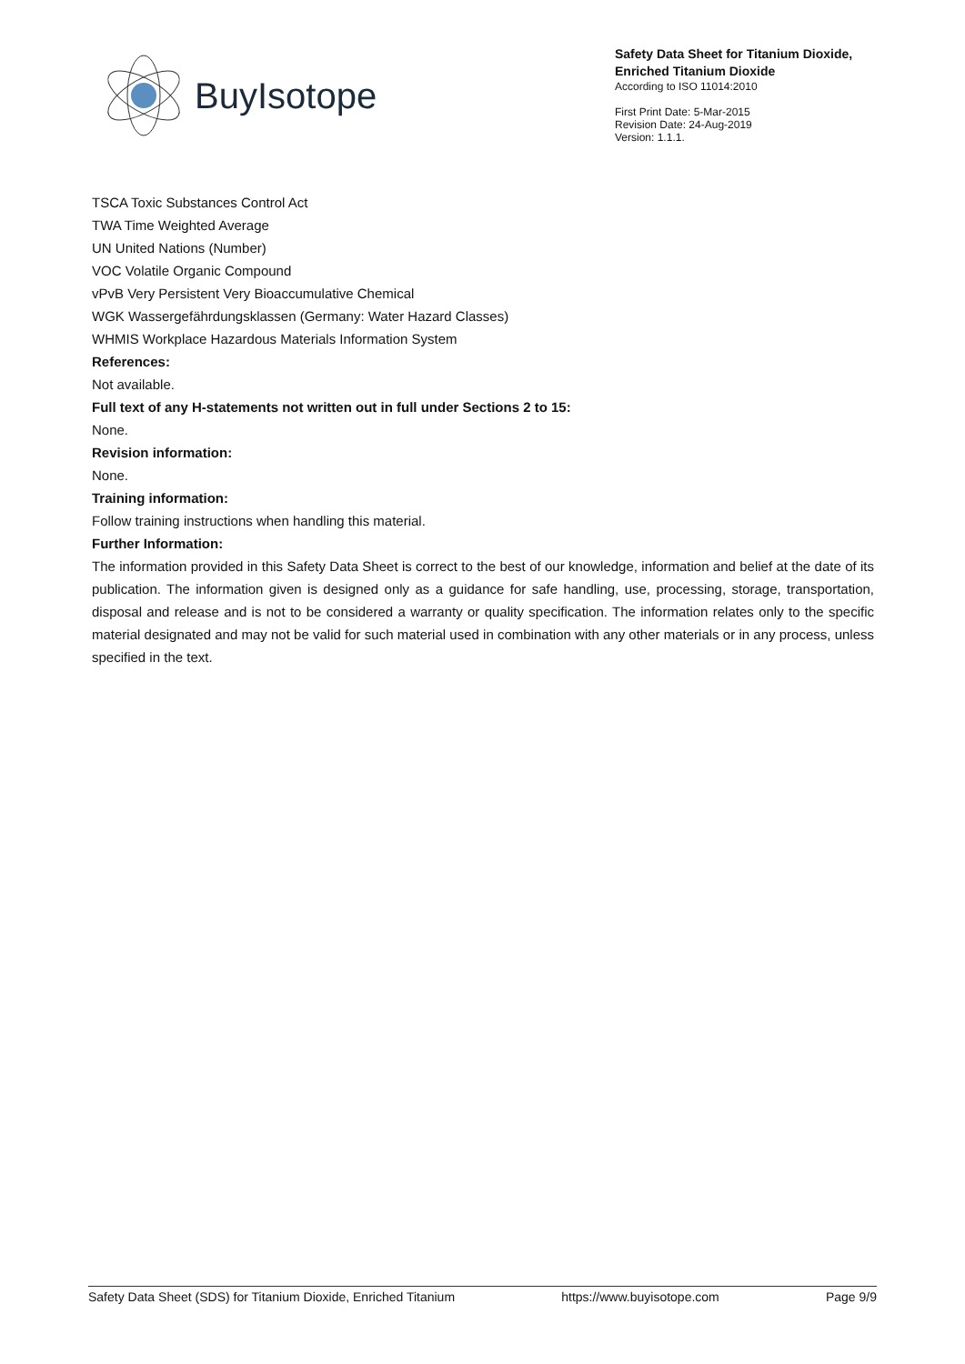BuyIsotope
Safety Data Sheet for Titanium Dioxide, Enriched Titanium Dioxide
According to ISO 11014:2010
First Print Date: 5-Mar-2015
Revision Date: 24-Aug-2019
Version: 1.1.1.
TSCA Toxic Substances Control Act
TWA Time Weighted Average
UN United Nations (Number)
VOC Volatile Organic Compound
vPvB Very Persistent Very Bioaccumulative Chemical
WGK Wassergefährdungsklassen (Germany: Water Hazard Classes)
WHMIS Workplace Hazardous Materials Information System
References:
Not available.
Full text of any H-statements not written out in full under Sections 2 to 15:
None.
Revision information:
None.
Training information:
Follow training instructions when handling this material.
Further Information:
The information provided in this Safety Data Sheet is correct to the best of our knowledge, information and belief at the date of its publication. The information given is designed only as a guidance for safe handling, use, processing, storage, transportation, disposal and release and is not to be considered a warranty or quality specification. The information relates only to the specific material designated and may not be valid for such material used in combination with any other materials or in any process, unless specified in the text.
Safety Data Sheet (SDS) for Titanium Dioxide, Enriched Titanium https://www.buyisotope.com Page 9/9